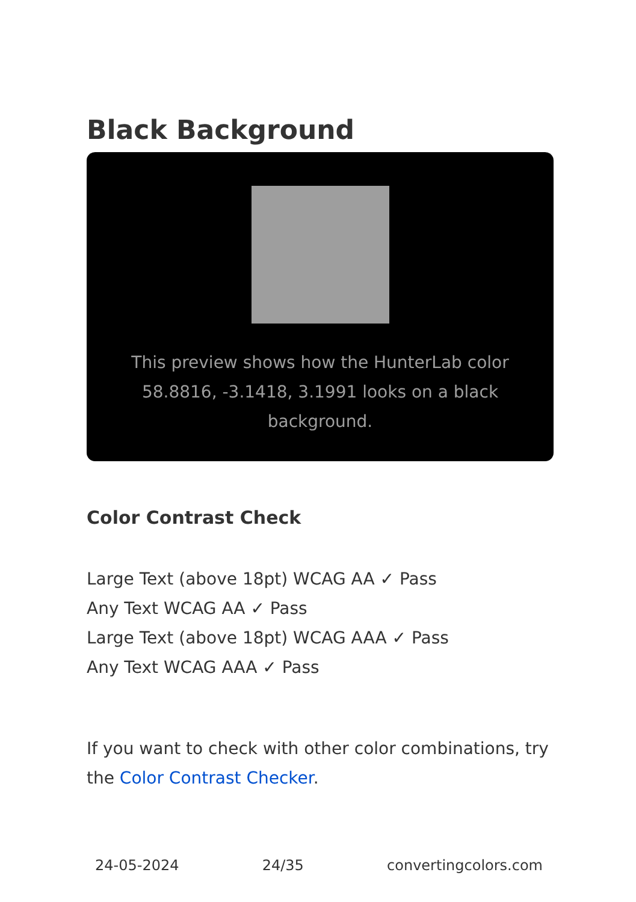Black Background
This preview shows how the HunterLab color 58.8816, -3.1418, 3.1991 looks on a black background.
Color Contrast Check
Large Text (above 18pt) WCAG AA ✓ Pass
Any Text WCAG AA ✓ Pass
Large Text (above 18pt) WCAG AAA ✓ Pass
Any Text WCAG AAA ✓ Pass
If you want to check with other color combinations, try the Color Contrast Checker.
24-05-2024 24/35 convertingcolors.com